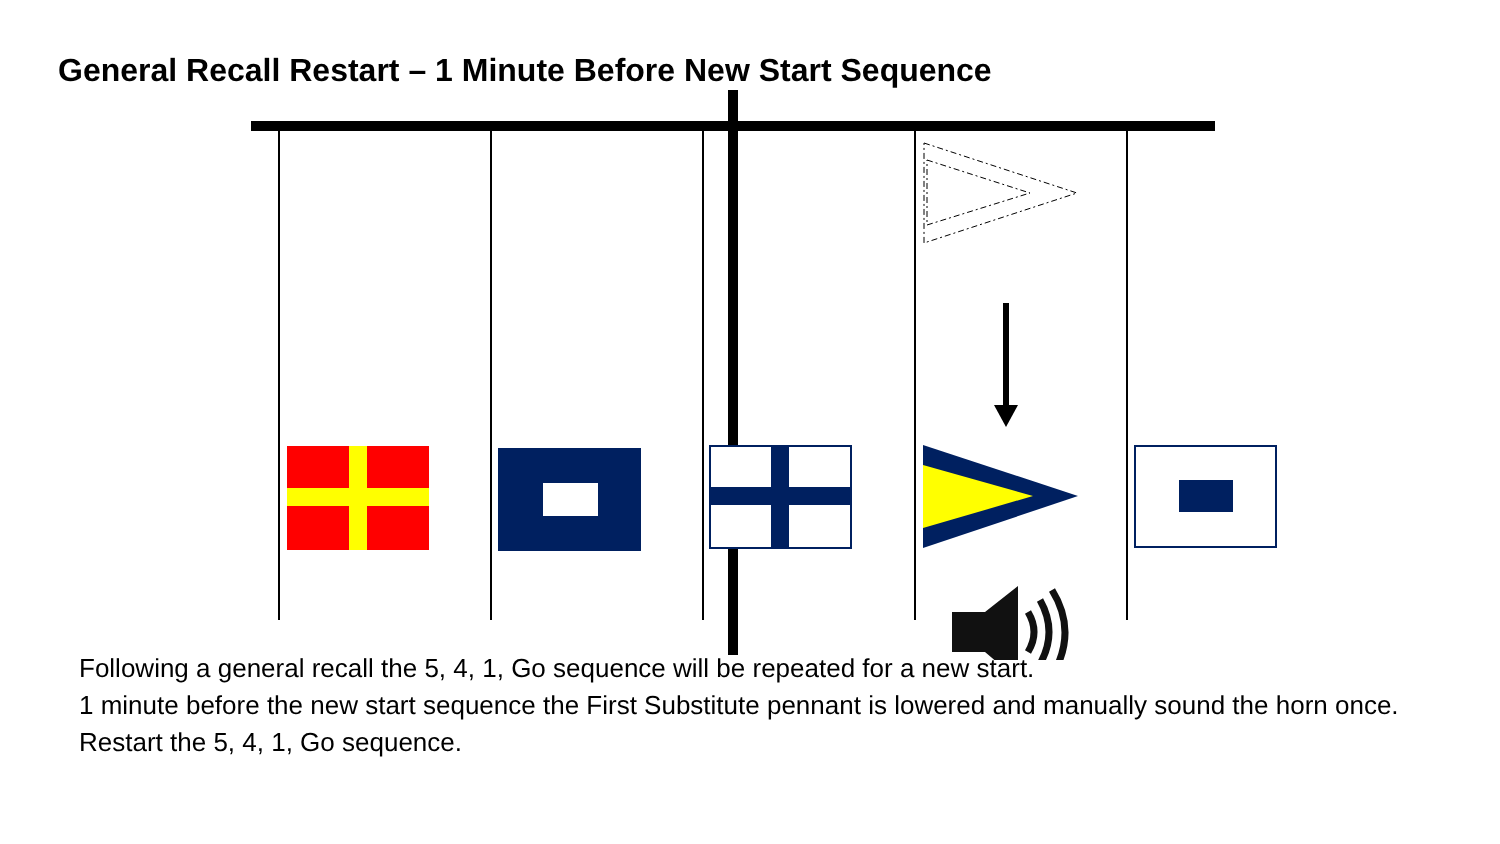General Recall Restart – 1 Minute Before New Start Sequence
Following a general recall the 5, 4, 1, Go sequence will be repeated for a new start.
1 minute before the new start sequence the First Substitute pennant is lowered and manually sound the horn once.
Restart the 5, 4, 1, Go sequence.